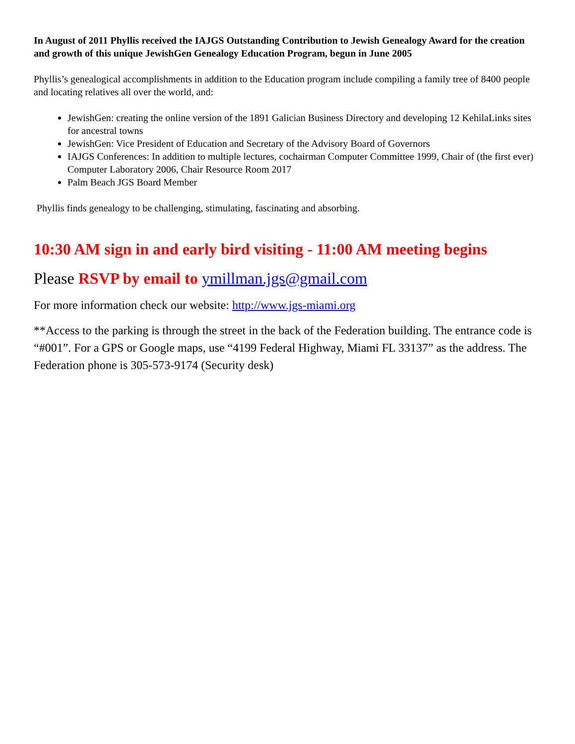In August of 2011 Phyllis received the IAJGS Outstanding Contribution to Jewish Genealogy Award for the creation and growth of this unique JewishGen Genealogy Education Program, begun in June 2005
Phyllis’s genealogical accomplishments in addition to the Education program include compiling a family tree of 8400 people and locating relatives all over the world, and:
JewishGen: creating the online version of the 1891 Galician Business Directory and developing 12 KehilaLinks sites for ancestral towns
JewishGen: Vice President of Education and Secretary of the Advisory Board of Governors
IAJGS Conferences: In addition to multiple lectures, cochairman Computer Committee 1999, Chair of (the first ever) Computer Laboratory 2006, Chair Resource Room 2017
Palm Beach JGS Board Member
Phyllis finds genealogy to be challenging, stimulating, fascinating and absorbing.
10:30 AM sign in and early bird visiting - 11:00 AM meeting begins
Please RSVP by email to ymillman.jgs@gmail.com
For more information check our website: http://www.jgs-miami.org
**Access to the parking is through the street in the back of the Federation building. The entrance code is “#001”. For a GPS or Google maps, use “4199 Federal Highway, Miami FL 33137” as the address. The Federation phone is 305-573-9174 (Security desk)